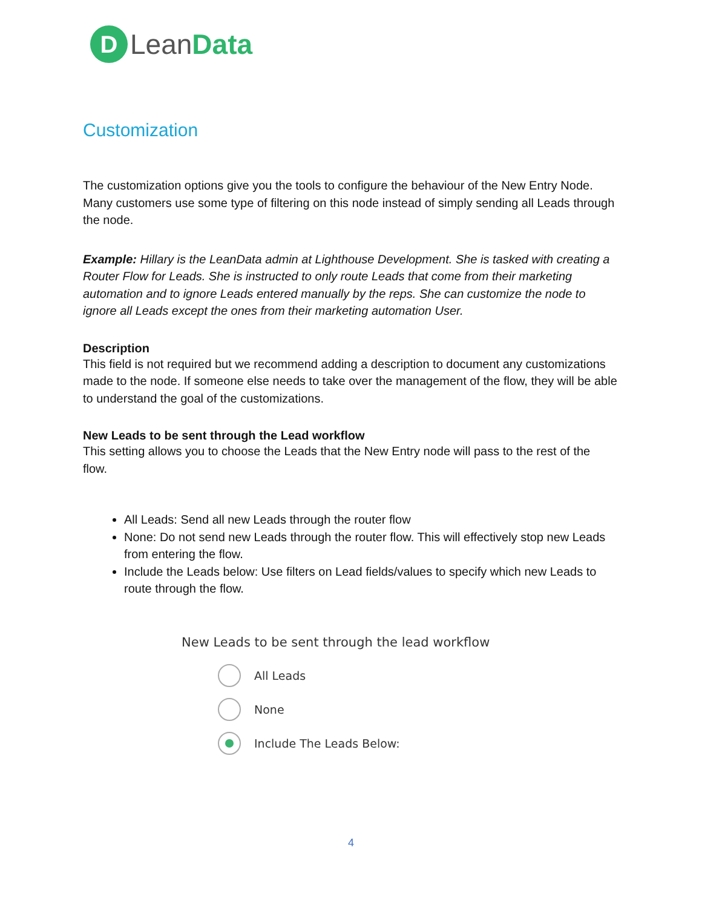D
LeanData
Customization
The customization options give you the tools to configure the behaviour of the New Entry Node. Many customers use some type of filtering on this node instead of simply sending all Leads through the node.
Example: Hillary is the LeanData admin at Lighthouse Development. She is tasked with creating a Router Flow for Leads. She is instructed to only route Leads that come from their marketing automation and to ignore Leads entered manually by the reps. She can customize the node to ignore all Leads except the ones from their marketing automation User.
Description
This field is not required but we recommend adding a description to document any customizations made to the node. If someone else needs to take over the management of the flow, they will be able to understand the goal of the customizations.
New Leads to be sent through the Lead workflow
This setting allows you to choose the Leads that the New Entry node will pass to the rest of the flow.
All Leads: Send all new Leads through the router flow
None: Do not send new Leads through the router flow. This will effectively stop new Leads from entering the flow.
Include the Leads below: Use filters on Lead fields/values to specify which new Leads to route through the flow.
New Leads to be sent through the lead workflow
All Leads
None
Include The Leads Below:
4